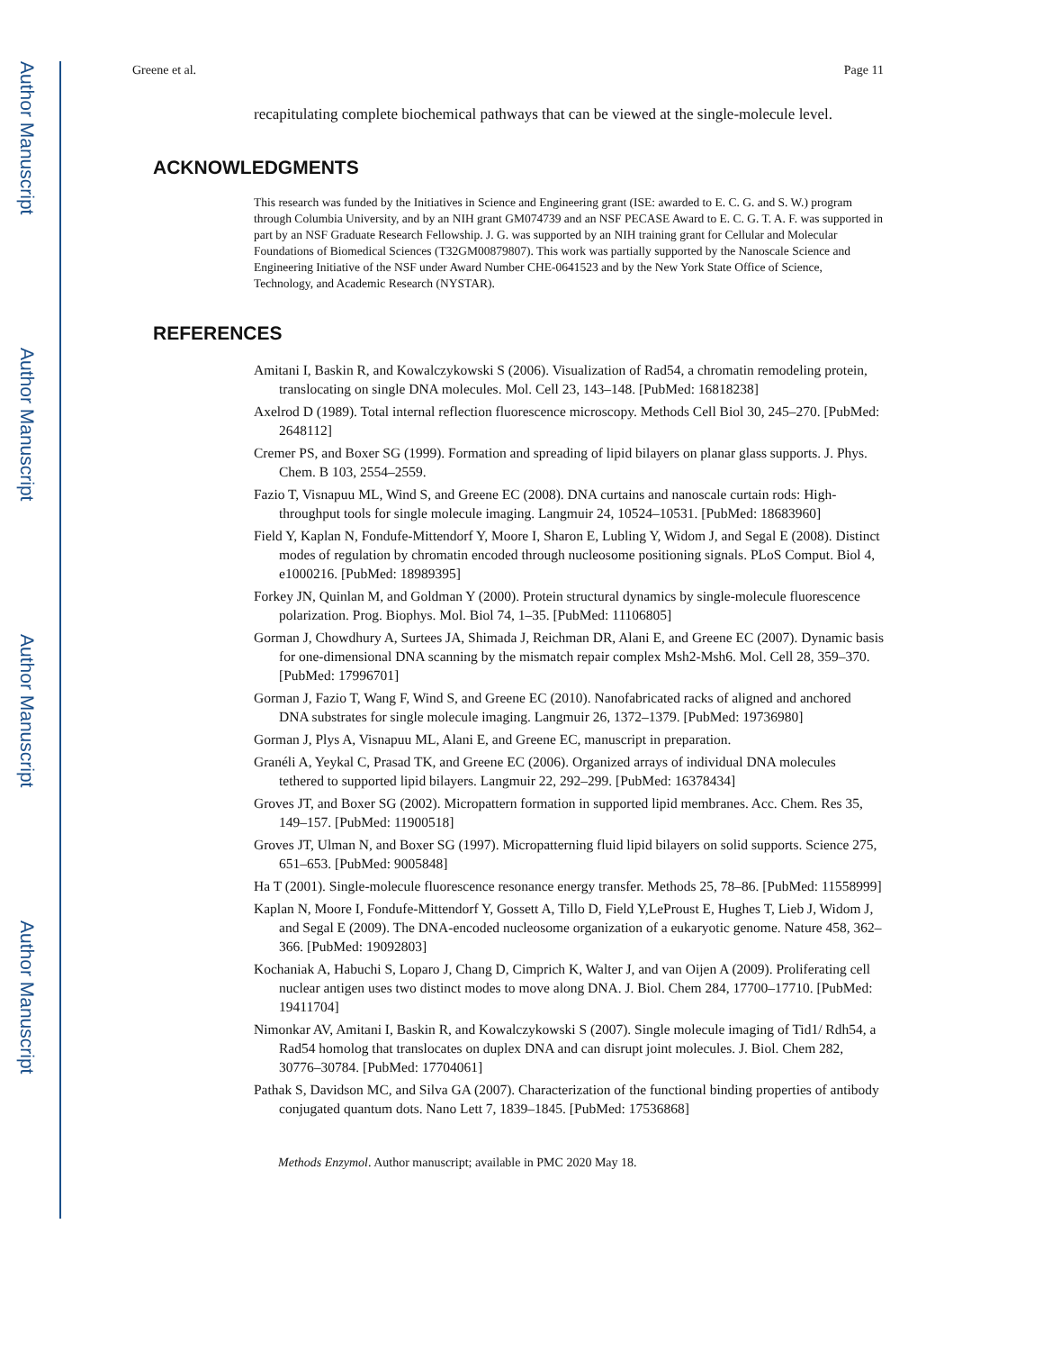Author Manuscript
Author Manuscript
Author Manuscript
Author Manuscript
Greene et al. Page 11
recapitulating complete biochemical pathways that can be viewed at the single-molecule level.
ACKNOWLEDGMENTS
This research was funded by the Initiatives in Science and Engineering grant (ISE: awarded to E. C. G. and S. W.) program through Columbia University, and by an NIH grant GM074739 and an NSF PECASE Award to E. C. G. T. A. F. was supported in part by an NSF Graduate Research Fellowship. J. G. was supported by an NIH training grant for Cellular and Molecular Foundations of Biomedical Sciences (T32GM00879807). This work was partially supported by the Nanoscale Science and Engineering Initiative of the NSF under Award Number CHE-0641523 and by the New York State Office of Science, Technology, and Academic Research (NYSTAR).
REFERENCES
Amitani I, Baskin R, and Kowalczykowski S (2006). Visualization of Rad54, a chromatin remodeling protein, translocating on single DNA molecules. Mol. Cell 23, 143–148. [PubMed: 16818238]
Axelrod D (1989). Total internal reflection fluorescence microscopy. Methods Cell Biol 30, 245–270. [PubMed: 2648112]
Cremer PS, and Boxer SG (1999). Formation and spreading of lipid bilayers on planar glass supports. J. Phys. Chem. B 103, 2554–2559.
Fazio T, Visnapuu ML, Wind S, and Greene EC (2008). DNA curtains and nanoscale curtain rods: High-throughput tools for single molecule imaging. Langmuir 24, 10524–10531. [PubMed: 18683960]
Field Y, Kaplan N, Fondufe-Mittendorf Y, Moore I, Sharon E, Lubling Y, Widom J, and Segal E (2008). Distinct modes of regulation by chromatin encoded through nucleosome positioning signals. PLoS Comput. Biol 4, e1000216. [PubMed: 18989395]
Forkey JN, Quinlan M, and Goldman Y (2000). Protein structural dynamics by single-molecule fluorescence polarization. Prog. Biophys. Mol. Biol 74, 1–35. [PubMed: 11106805]
Gorman J, Chowdhury A, Surtees JA, Shimada J, Reichman DR, Alani E, and Greene EC (2007). Dynamic basis for one-dimensional DNA scanning by the mismatch repair complex Msh2-Msh6. Mol. Cell 28, 359–370. [PubMed: 17996701]
Gorman J, Fazio T, Wang F, Wind S, and Greene EC (2010). Nanofabricated racks of aligned and anchored DNA substrates for single molecule imaging. Langmuir 26, 1372–1379. [PubMed: 19736980]
Gorman J, Plys A, Visnapuu ML, Alani E, and Greene EC, manuscript in preparation.
Granéli A, Yeykal C, Prasad TK, and Greene EC (2006). Organized arrays of individual DNA molecules tethered to supported lipid bilayers. Langmuir 22, 292–299. [PubMed: 16378434]
Groves JT, and Boxer SG (2002). Micropattern formation in supported lipid membranes. Acc. Chem. Res 35, 149–157. [PubMed: 11900518]
Groves JT, Ulman N, and Boxer SG (1997). Micropatterning fluid lipid bilayers on solid supports. Science 275, 651–653. [PubMed: 9005848]
Ha T (2001). Single-molecule fluorescence resonance energy transfer. Methods 25, 78–86. [PubMed: 11558999]
Kaplan N, Moore I, Fondufe-Mittendorf Y, Gossett A, Tillo D, Field Y,LeProust E, Hughes T, Lieb J, Widom J, and Segal E (2009). The DNA-encoded nucleosome organization of a eukaryotic genome. Nature 458, 362–366. [PubMed: 19092803]
Kochaniak A, Habuchi S, Loparo J, Chang D, Cimprich K, Walter J, and van Oijen A (2009). Proliferating cell nuclear antigen uses two distinct modes to move along DNA. J. Biol. Chem 284, 17700–17710. [PubMed: 19411704]
Nimonkar AV, Amitani I, Baskin R, and Kowalczykowski S (2007). Single molecule imaging of Tid1/ Rdh54, a Rad54 homolog that translocates on duplex DNA and can disrupt joint molecules. J. Biol. Chem 282, 30776–30784. [PubMed: 17704061]
Pathak S, Davidson MC, and Silva GA (2007). Characterization of the functional binding properties of antibody conjugated quantum dots. Nano Lett 7, 1839–1845. [PubMed: 17536868]
Methods Enzymol. Author manuscript; available in PMC 2020 May 18.